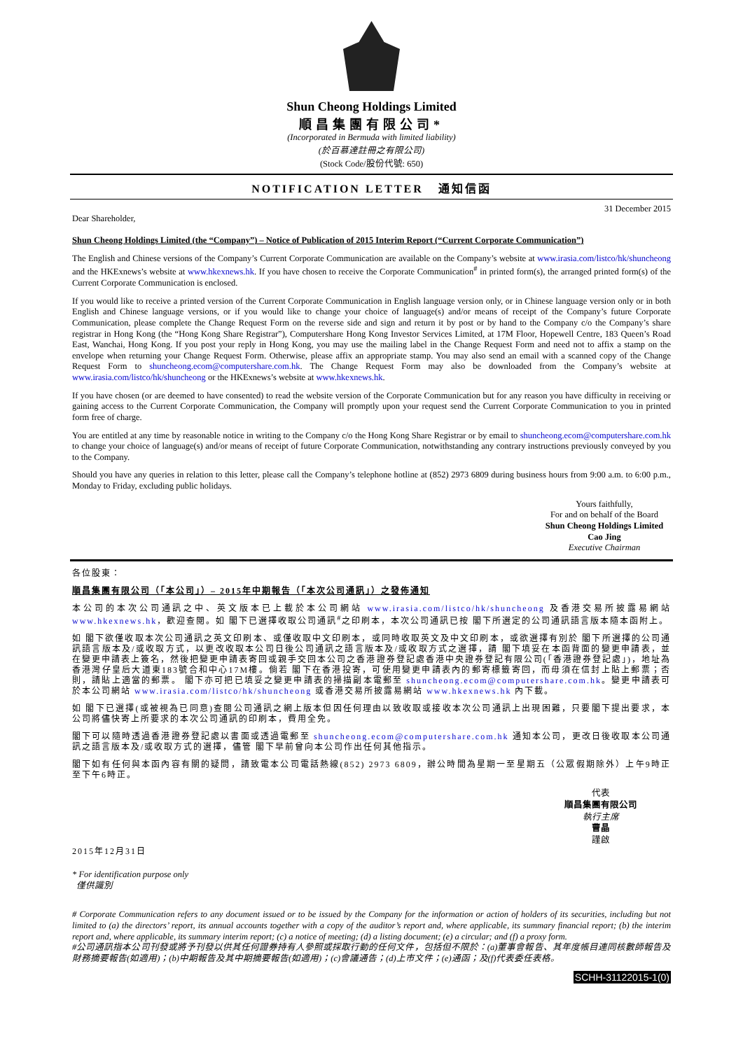Shun Cheong Holdings Limited
順昌集團有限公司*
(Incorporated in Bermuda with limited liability)
(於百慕達註冊之有限公司)
(Stock Code/股份代號: 650)
NOTIFICATION LETTER 通知信函
Dear Shareholder, 31 December 2015
Shun Cheong Holdings Limited (the “Company”) – Notice of Publication of 2015 Interim Report (“Current Corporate Communication”)
The English and Chinese versions of the Company’s Current Corporate Communication are available on the Company’s website at www.irasia.com/listco/hk/shuncheong and the HKExnews’s website at www.hkexnews.hk. If you have chosen to receive the Corporate Communication<sup>#</sup> in printed form(s), the arranged printed form(s) of the Current Corporate Communication is enclosed.
If you would like to receive a printed version of the Current Corporate Communication in English language version only, or in Chinese language version only or in both English and Chinese language versions, or if you would like to change your choice of language(s) and/or means of receipt of the Company’s future Corporate Communication, please complete the Change Request Form on the reverse side and sign and return it by post or by hand to the Company c/o the Company’s share registrar in Hong Kong (the “Hong Kong Share Registrar”), Computershare Hong Kong Investor Services Limited, at 17M Floor, Hopewell Centre, 183 Queen’s Road East, Wanchai, Hong Kong. If you post your reply in Hong Kong, you may use the mailing label in the Change Request Form and need not to affix a stamp on the envelope when returning your Change Request Form. Otherwise, please affix an appropriate stamp. You may also send an email with a scanned copy of the Change Request Form to shuncheong.ecom@computershare.com.hk. The Change Request Form may also be downloaded from the Company’s website at www.irasia.com/listco/hk/shuncheong or the HKExnews’s website at www.hkexnews.hk.
If you have chosen (or are deemed to have consented) to read the website version of the Corporate Communication but for any reason you have difficulty in receiving or gaining access to the Current Corporate Communication, the Company will promptly upon your request send the Current Corporate Communication to you in printed form free of charge.
You are entitled at any time by reasonable notice in writing to the Company c/o the Hong Kong Share Registrar or by email to shuncheong.ecom@computershare.com.hk to change your choice of language(s) and/or means of receipt of future Corporate Communication, notwithstanding any contrary instructions previously conveyed by you to the Company.
Should you have any queries in relation to this letter, please call the Company’s telephone hotline at (852) 2973 6809 during business hours from 9:00 a.m. to 6:00 p.m., Monday to Friday, excluding public holidays.
Yours faithfully,
For and on behalf of the Board
Shun Cheong Holdings Limited
Cao Jing
Executive Chairman
各位股東：
順昌集團有限公司（「本公司」）– 2015年中期報告（「本次公司通訊」）之發佈通知
本公司的本次公司通訊之中、英文版本已上載於本公司網站 www.irasia.com/listco/hk/shuncheong 及香港交易所披露易網站 www.hkexnews.hk，歡迎查閱。如 閣下已選擇收取公司通訊<sup>#</sup>之印刷本，本次公司通訊已按 閣下所選定的公司通訊語言版本隨本函附上。
如 閣下欲僅收取本次公司通訊之英文印刷本、或僅收取中文印刷本，或同時收取英文及中文印刷本，或欲選擇有別於 閣下所選擇的公司通訊語言版本及/或收取方式，以更改收取本公司日後公司通訊之語言版本及/或收取方式之選擇，請 閣下填妥在本函背面的變更申請表，並在變更申請表上簽名，然後把變更申請表寄回或親手交回本公司之香港證券登記處香港中央證券登記有限公司(「香港證券登記處」)，地址為香港灣仔皇后大道東183號合和中心17M樓。倘若 閣下在香港投寄，可使用變更申請表內的郵寄標籤寄回，而毋須在信封上貼上郵票；否則，請貼上適當的郵票。 閣下亦可把已填妥之變更申請表的掃描副本電郵至 shuncheong.ecom@computershare.com.hk。變更申請表可於本公司網站 www.irasia.com/listco/hk/shuncheong 或香港交易所披露易網站 www.hkexnews.hk 內下載。
如 閣下已選擇(或被視為已同意)查閱公司通訊之網上版本但因任何理由以致收取或接收本次公司通訊上出現困難，只要閣下提出要求，本公司將儘快寄上所要求的本次公司通訊的印刷本，費用全免。
閣下可以隨時透過香港證券登記處以書面或透過電郵至 shuncheong.ecom@computershare.com.hk 通知本公司，更改日後收取本公司通訊之語言版本及/或收取方式的選擇，儘管 閣下早前曾向本公司作出任何其他指示。
閣下如有任何與本函內容有關的疑問，請致電本公司電話熱線(852) 2973 6809，辦公時間為星期一至星期五（公眾假期除外）上午9時正至下午6時正。
代表
順昌集團有限公司
執行主席
曹晶
謹啟
2015年12月31日
* For identification purpose only
僅供識別
# Corporate Communication refers to any document issued or to be issued by the Company for the information or action of holders of its securities, including but not limited to (a) the directors’ report, its annual accounts together with a copy of the auditor’s report and, where applicable, its summary financial report; (b) the interim report and, where applicable, its summary interim report; (c) a notice of meeting; (d) a listing document; (e) a circular; and (f) a proxy form.
#公司通訊指本公司刊發或將予刊發以供其任何證券持有人參照或採取行動的任何文件，包括但不限於：(a)董事會報告、其年度帳目連同核數師報告及財務摘要報告(如適用)；(b)中期報告及其中期摘要報告(如適用)；(c)會議通告；(d)上市文件；(e)通函；及(f)代表委任表格。
SCHH-31122015-1(0)